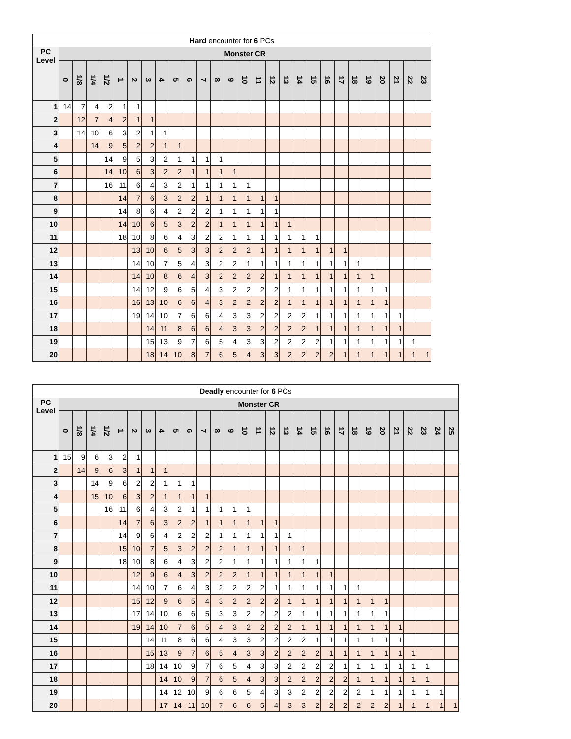| Hard encounter for 6 PCs | | | | | | | | | | | | | | | | | | | | | | | | | | | |
| --- | --- | --- | --- | --- | --- | --- | --- | --- | --- | --- | --- | --- | --- | --- | --- | --- | --- | --- | --- | --- | --- | --- | --- | --- | --- | --- | --- |
| PC Level | Monster CR | | | | | | | | | | | | | | | | | | | | | | | | | | |
| | 0 | 1/8 | 1/4 | 1/2 | 1 | 2 | 3 | 4 | 5 | 6 | 7 | 8 | 9 | 10 | 11 | 12 | 13 | 14 | 15 | 16 | 17 | 18 | 19 | 20 | 21 | 22 | 23 |
| 1 | 14 | 7 | 4 | 2 | 1 | 1 | | | | | | | | | | | | | | | | | | | | | |
| 2 | | 12 | 7 | 4 | 2 | 1 | 1 | | | | | | | | | | | | | | | | | | | | |
| 3 | | 14 | 10 | 6 | 3 | 2 | 1 | 1 | | | | | | | | | | | | | | | | | | | |
| 4 | | | 14 | 9 | 5 | 2 | 2 | 1 | 1 | | | | | | | | | | | | | | | | | | |
| 5 | | | | 14 | 9 | 5 | 3 | 2 | 1 | 1 | 1 | 1 | | | | | | | | | | | | | | | |
| 6 | | | | 14 | 10 | 6 | 3 | 2 | 2 | 1 | 1 | 1 | 1 | | | | | | | | | | | | | | |
| 7 | | | | 16 | 11 | 6 | 4 | 3 | 2 | 1 | 1 | 1 | 1 | 1 | | | | | | | | | | | | | |
| 8 | | | | | 14 | 7 | 6 | 3 | 2 | 2 | 1 | 1 | 1 | 1 | 1 | 1 | | | | | | | | | | | |
| 9 | | | | | 14 | 8 | 6 | 4 | 2 | 2 | 2 | 1 | 1 | 1 | 1 | 1 | | | | | | | | | | | |
| 10 | | | | | 14 | 10 | 6 | 5 | 3 | 2 | 2 | 1 | 1 | 1 | 1 | 1 | 1 | | | | | | | | | | |
| 11 | | | | | 18 | 10 | 8 | 6 | 4 | 3 | 2 | 2 | 1 | 1 | 1 | 1 | 1 | 1 | 1 | | | | | | | | |
| 12 | | | | | | 13 | 10 | 6 | 5 | 3 | 3 | 2 | 2 | 2 | 1 | 1 | 1 | 1 | 1 | 1 | 1 | | | | | | |
| 13 | | | | | | 14 | 10 | 7 | 5 | 4 | 3 | 2 | 2 | 1 | 1 | 1 | 1 | 1 | 1 | 1 | 1 | 1 | | | | | |
| 14 | | | | | | 14 | 10 | 8 | 6 | 4 | 3 | 2 | 2 | 2 | 2 | 1 | 1 | 1 | 1 | 1 | 1 | 1 | 1 | | | | |
| 15 | | | | | | 14 | 12 | 9 | 6 | 5 | 4 | 3 | 2 | 2 | 2 | 2 | 1 | 1 | 1 | 1 | 1 | 1 | 1 | 1 | | | |
| 16 | | | | | | 16 | 13 | 10 | 6 | 6 | 4 | 3 | 2 | 2 | 2 | 2 | 1 | 1 | 1 | 1 | 1 | 1 | 1 | 1 | | | |
| 17 | | | | | | 19 | 14 | 10 | 7 | 6 | 6 | 4 | 3 | 3 | 2 | 2 | 2 | 2 | 1 | 1 | 1 | 1 | 1 | 1 | 1 | | |
| 18 | | | | | | | 14 | 11 | 8 | 6 | 6 | 4 | 3 | 3 | 2 | 2 | 2 | 2 | 1 | 1 | 1 | 1 | 1 | 1 | 1 | | |
| 19 | | | | | | | 15 | 13 | 9 | 7 | 6 | 5 | 4 | 3 | 3 | 2 | 2 | 2 | 2 | 1 | 1 | 1 | 1 | 1 | 1 | 1 | |
| 20 | | | | | | | 18 | 14 | 10 | 8 | 7 | 6 | 5 | 4 | 3 | 3 | 2 | 2 | 2 | 2 | 1 | 1 | 1 | 1 | 1 | 1 | 1 |
| Deadly encounter for 6 PCs | | | | | | | | | | | | | | | | | | | | | | | | | | | | | |
| --- | --- | --- | --- | --- | --- | --- | --- | --- | --- | --- | --- | --- | --- | --- | --- | --- | --- | --- | --- | --- | --- | --- | --- | --- | --- | --- | --- | --- | --- |
| PC Level | Monster CR | | | | | | | | | | | | | | | | | | | | | | | | | | | | |
| | 0 | 1/8 | 1/4 | 1/2 | 1 | 2 | 3 | 4 | 5 | 6 | 7 | 8 | 9 | 10 | 11 | 12 | 13 | 14 | 15 | 16 | 17 | 18 | 19 | 20 | 21 | 22 | 23 | 24 | 25 |
| 1 | 15 | 9 | 6 | 3 | 2 | 1 | | | | | | | | | | | | | | | | | | | | | | | |
| 2 | | 14 | 9 | 6 | 3 | 1 | 1 | 1 | | | | | | | | | | | | | | | | | | | | | |
| 3 | | | 14 | 9 | 6 | 2 | 2 | 1 | 1 | 1 | | | | | | | | | | | | | | | | | | | |
| 4 | | | 15 | 10 | 6 | 3 | 2 | 1 | 1 | 1 | 1 | | | | | | | | | | | | | | | | | | |
| 5 | | | | 16 | 11 | 6 | 4 | 3 | 2 | 1 | 1 | 1 | 1 | 1 | | | | | | | | | | | | | | | |
| 6 | | | | | 14 | 7 | 6 | 3 | 2 | 2 | 1 | 1 | 1 | 1 | 1 | 1 | | | | | | | | | | | | | |
| 7 | | | | | 14 | 9 | 6 | 4 | 2 | 2 | 2 | 1 | 1 | 1 | 1 | 1 | 1 | | | | | | | | | | | | |
| 8 | | | | | 15 | 10 | 7 | 5 | 3 | 2 | 2 | 2 | 1 | 1 | 1 | 1 | 1 | 1 | | | | | | | | | | | |
| 9 | | | | | 18 | 10 | 8 | 6 | 4 | 3 | 2 | 2 | 1 | 1 | 1 | 1 | 1 | 1 | 1 | | | | | | | | | | |
| 10 | | | | | | 12 | 9 | 6 | 4 | 3 | 2 | 2 | 2 | 1 | 1 | 1 | 1 | 1 | 1 | 1 | | | | | | | | | |
| 11 | | | | | | 14 | 10 | 7 | 6 | 4 | 3 | 2 | 2 | 2 | 2 | 1 | 1 | 1 | 1 | 1 | 1 | 1 | | | | | | | |
| 12 | | | | | | 15 | 12 | 9 | 6 | 5 | 4 | 3 | 2 | 2 | 2 | 2 | 1 | 1 | 1 | 1 | 1 | 1 | 1 | 1 | | | | | |
| 13 | | | | | | 17 | 14 | 10 | 6 | 6 | 5 | 3 | 3 | 2 | 2 | 2 | 2 | 1 | 1 | 1 | 1 | 1 | 1 | 1 | | | | | |
| 14 | | | | | | 19 | 14 | 10 | 7 | 6 | 5 | 4 | 3 | 2 | 2 | 2 | 2 | 1 | 1 | 1 | 1 | 1 | 1 | 1 | 1 | | | | |
| 15 | | | | | | | 14 | 11 | 8 | 6 | 6 | 4 | 3 | 3 | 2 | 2 | 2 | 2 | 1 | 1 | 1 | 1 | 1 | 1 | 1 | | | | |
| 16 | | | | | | | 15 | 13 | 9 | 7 | 6 | 5 | 4 | 3 | 3 | 2 | 2 | 2 | 2 | 1 | 1 | 1 | 1 | 1 | 1 | 1 | | | |
| 17 | | | | | | | 18 | 14 | 10 | 9 | 7 | 6 | 5 | 4 | 3 | 3 | 2 | 2 | 2 | 2 | 1 | 1 | 1 | 1 | 1 | 1 | 1 | | |
| 18 | | | | | | | | 14 | 10 | 9 | 7 | 6 | 5 | 4 | 3 | 3 | 2 | 2 | 2 | 2 | 2 | 1 | 1 | 1 | 1 | 1 | 1 | | |
| 19 | | | | | | | | 14 | 12 | 10 | 9 | 6 | 6 | 5 | 4 | 3 | 3 | 2 | 2 | 2 | 2 | 2 | 1 | 1 | 1 | 1 | 1 | 1 | |
| 20 | | | | | | | | 17 | 14 | 11 | 10 | 7 | 6 | 6 | 5 | 4 | 3 | 3 | 2 | 2 | 2 | 2 | 2 | 2 | 1 | 1 | 1 | 1 | 1 |